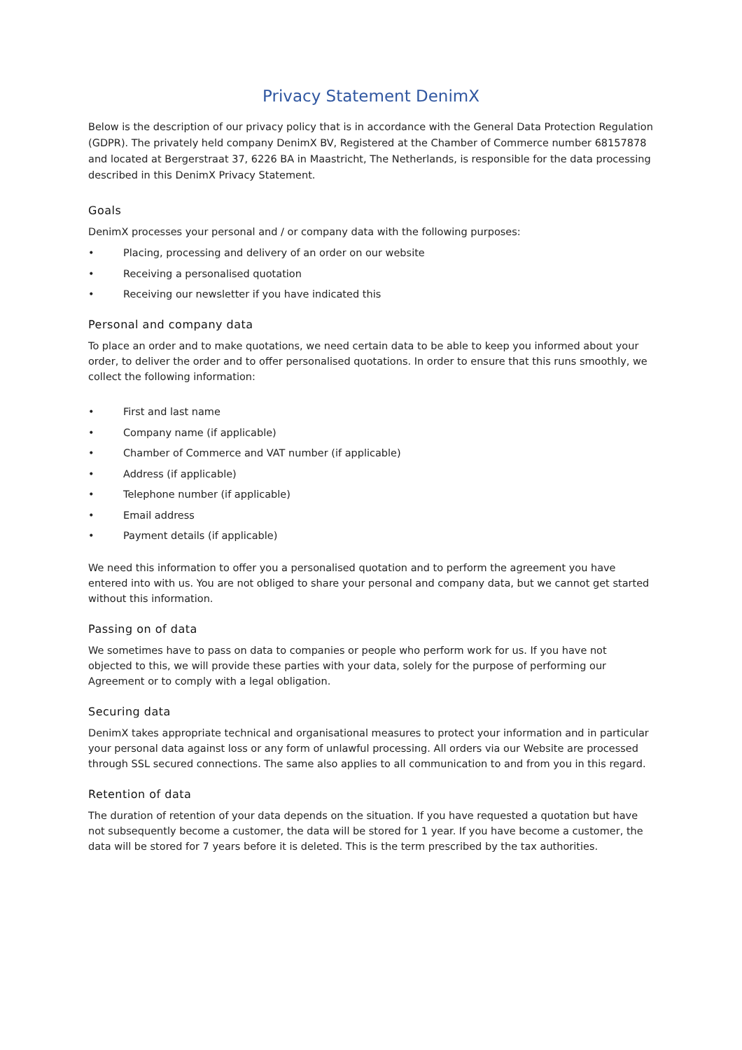Privacy Statement DenimX
Below is the description of our privacy policy that is in accordance with the General Data Protection Regulation (GDPR). The privately held company DenimX BV, Registered at the Chamber of Commerce number 68157878 and located at Bergerstraat 37, 6226 BA in Maastricht, The Netherlands, is responsible for the data processing described in this DenimX Privacy Statement.
Goals
DenimX processes your personal and / or company data with the following purposes:
• Placing, processing and delivery of an order on our website
• Receiving a personalised quotation
• Receiving our newsletter if you have indicated this
Personal and company data
To place an order and to make quotations, we need certain data to be able to keep you informed about your order, to deliver the order and to offer personalised quotations. In order to ensure that this runs smoothly, we collect the following information:
• First and last name
• Company name (if applicable)
• Chamber of Commerce and VAT number (if applicable)
• Address (if applicable)
• Telephone number (if applicable)
• Email address
• Payment details (if applicable)
We need this information to offer you a personalised quotation and to perform the agreement you have entered into with us. You are not obliged to share your personal and company data, but we cannot get started without this information.
Passing on of data
We sometimes have to pass on data to companies or people who perform work for us. If you have not objected to this, we will provide these parties with your data, solely for the purpose of performing our Agreement or to comply with a legal obligation.
Securing data
DenimX takes appropriate technical and organisational measures to protect your information and in particular your personal data against loss or any form of unlawful processing. All orders via our Website are processed through SSL secured connections. The same also applies to all communication to and from you in this regard.
Retention of data
The duration of retention of your data depends on the situation. If you have requested a quotation but have not subsequently become a customer, the data will be stored for 1 year. If you have become a customer, the data will be stored for 7 years before it is deleted. This is the term prescribed by the tax authorities.